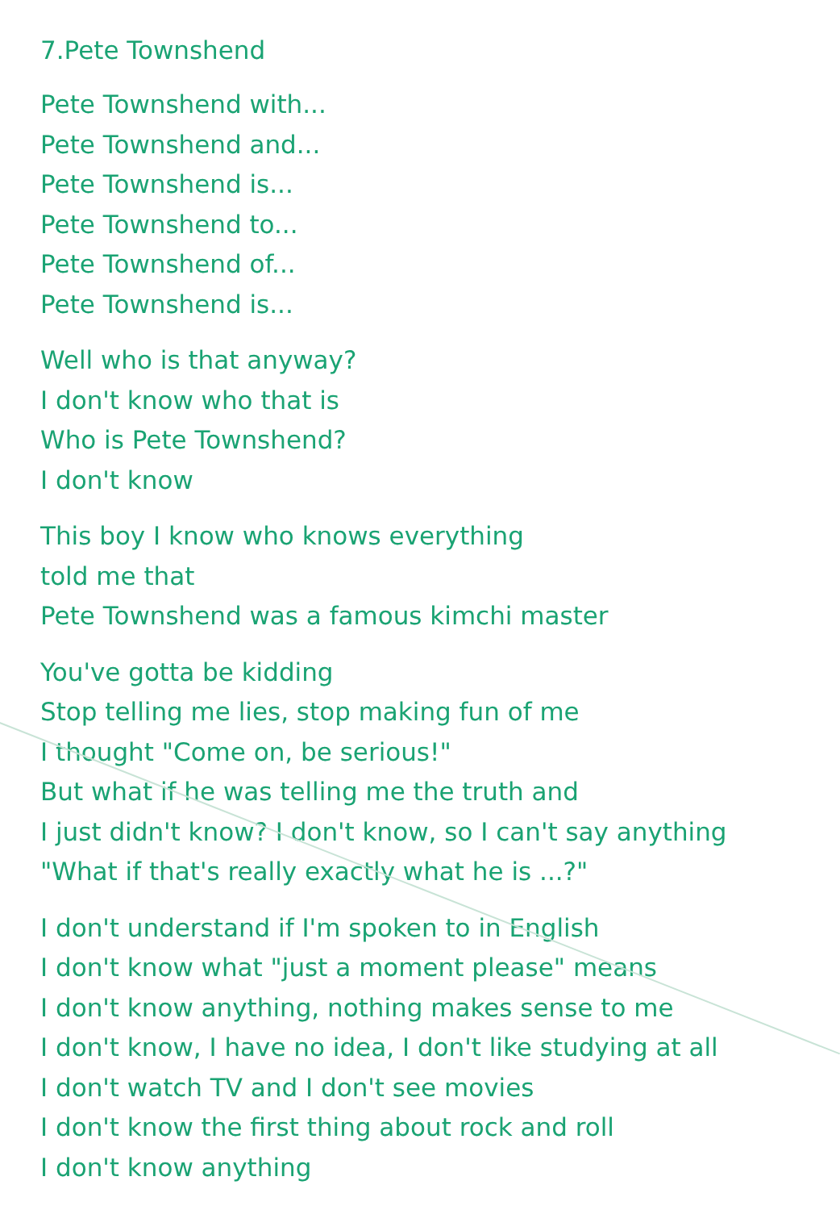7.Pete Townshend
Pete Townshend with...
Pete Townshend and...
Pete Townshend is...
Pete Townshend to...
Pete Townshend of...
Pete Townshend is...
Well who is that anyway?
I don't know who that is
Who is Pete Townshend?
I don't know
This boy I know who knows everything
told me that
Pete Townshend was a famous kimchi master
You've gotta be kidding
Stop telling me lies, stop making fun of me
I thought "Come on, be serious!"
But what if he was telling me the truth and
I just didn't know? I don't know, so I can't say anything
"What if that's really exactly what he is ...?"
I don't understand if I'm spoken to in English
I don't know what "just a moment please" means
I don't know anything, nothing makes sense to me
I don't know, I have no idea, I don't like studying at all
I don't watch TV and I don't see movies
I don't know the first thing about rock and roll
I don't know anything